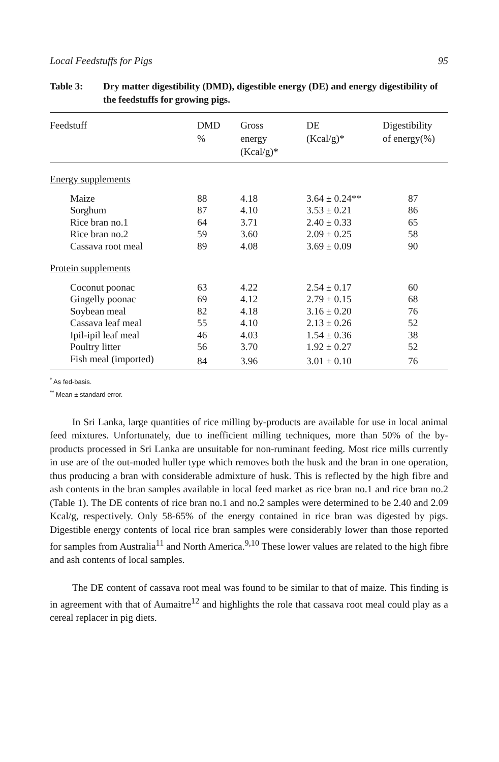Local Feedstuffs for Pigs 95
Table 3: Dry matter digestibility (DMD), digestible energy (DE) and energy digestibility of the feedstuffs for growing pigs.
| Feedstuff | DMD % | Gross energy (Kcal/g)* | DE (Kcal/g)* | Digestibility of energy(%) |
| --- | --- | --- | --- | --- |
| Energy supplements | | | | |
| Maize | 88 | 4.18 | 3.64 ± 0.24** | 87 |
| Sorghum | 87 | 4.10 | 3.53 ± 0.21 | 86 |
| Rice bran no.1 | 64 | 3.71 | 2.40 ± 0.33 | 65 |
| Rice bran no.2 | 59 | 3.60 | 2.09 ± 0.25 | 58 |
| Cassava root meal | 89 | 4.08 | 3.69 ± 0.09 | 90 |
| Protein supplements | | | | |
| Coconut poonac | 63 | 4.22 | 2.54 ± 0.17 | 60 |
| Gingelly poonac | 69 | 4.12 | 2.79 ± 0.15 | 68 |
| Soybean meal | 82 | 4.18 | 3.16 ± 0.20 | 76 |
| Cassava leaf meal | 55 | 4.10 | 2.13 ± 0.26 | 52 |
| Ipil-ipil leaf meal | 46 | 4.03 | 1.54 ± 0.36 | 38 |
| Poultry litter | 56 | 3.70 | 1.92 ± 0.27 | 52 |
| Fish meal (imported) | 84 | 3.96 | 3.01 ± 0.10 | 76 |
<sup>*</sup> As fed-basis.
<sup>**</sup> Mean ± standard error.
In Sri Lanka, large quantities of rice milling by-products are available for use in local animal feed mixtures. Unfortunately, due to inefficient milling techniques, more than 50% of the by-products processed in Sri Lanka are unsuitable for non-ruminant feeding. Most rice mills currently in use are of the out-moded huller type which removes both the husk and the bran in one operation, thus producing a bran with considerable admixture of husk. This is reflected by the high fibre and ash contents in the bran samples available in local feed market as rice bran no.1 and rice bran no.2 (Table 1). The DE contents of rice bran no.1 and no.2 samples were determined to be 2.40 and 2.09 Kcal/g, respectively. Only 58-65% of the energy contained in rice bran was digested by pigs. Digestible energy contents of local rice bran samples were considerably lower than those reported for samples from Australia<sup>11</sup> and North America.<sup>9,10</sup> These lower values are related to the high fibre and ash contents of local samples.
The DE content of cassava root meal was found to be similar to that of maize. This finding is in agreement with that of Aumaitre<sup>12</sup> and highlights the role that cassava root meal could play as a cereal replacer in pig diets.